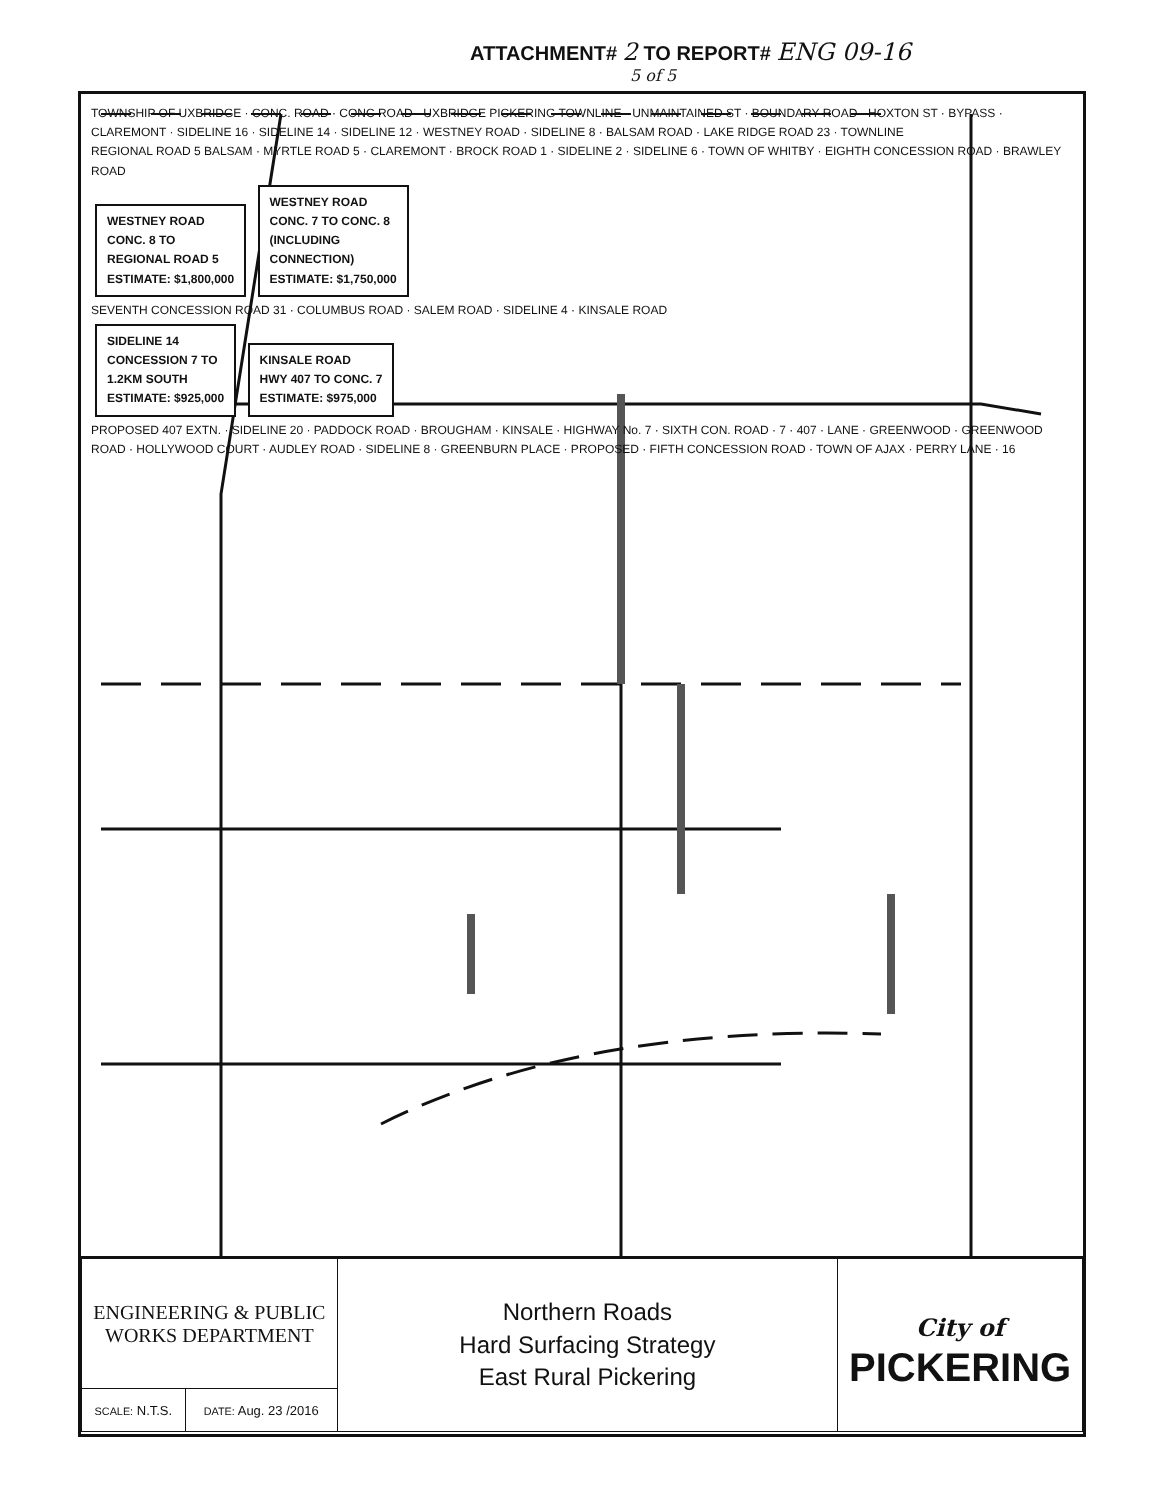ATTACHMENT# 2 TO REPORT# ENG 09-16
5 of 5
TOWNSHIP OF UXBRIDGE · CONC. ROAD · CONC ROAD · UXBRIDGE PICKERING TOWNLINE · UNMAINTAINED ST · BOUNDARY ROAD · HOXTON ST · BYPASS · CLAREMONT · SIDELINE 16 · SIDELINE 14 · SIDELINE 12 · WESTNEY ROAD · SIDELINE 8 · BALSAM ROAD · LAKE RIDGE ROAD 23 · TOWNLINE
REGIONAL ROAD 5 BALSAM · MYRTLE ROAD 5 · CLAREMONT · BROCK ROAD 1 · SIDELINE 2 · SIDELINE 6 · TOWN OF WHITBY · EIGHTH CONCESSION ROAD · BRAWLEY ROAD
WESTNEY ROAD
CONC. 8 TO
REGIONAL ROAD 5
ESTIMATE: $1,800,000
WESTNEY ROAD
CONC. 7 TO CONC. 8
(INCLUDING
CONNECTION)
ESTIMATE: $1,750,000
SEVENTH CONCESSION ROAD 31 · COLUMBUS ROAD · SALEM ROAD · SIDELINE 4 · KINSALE ROAD
SIDELINE 14
CONCESSION 7 TO
1.2KM SOUTH
ESTIMATE: $925,000
KINSALE ROAD
HWY 407 TO CONC. 7
ESTIMATE: $975,000
PROPOSED 407 EXTN. · SIDELINE 20 · PADDOCK ROAD · BROUGHAM · KINSALE · HIGHWAY No. 7 · SIXTH CON. ROAD · 7 · 407 · LANE · GREENWOOD · GREENWOOD ROAD · HOLLYWOOD COURT · AUDLEY ROAD · SIDELINE 8 · GREENBURN PLACE · PROPOSED · FIFTH CONCESSION ROAD · TOWN OF AJAX · PERRY LANE · 16
| ENGINEERING & PUBLIC WORKS DEPARTMENT | | Northern Roads Hard Surfacing Strategy East Rural Pickering | City of PICKERING |
| SCALE: N.T.S. | DATE: Aug. 23 /2016 | | |